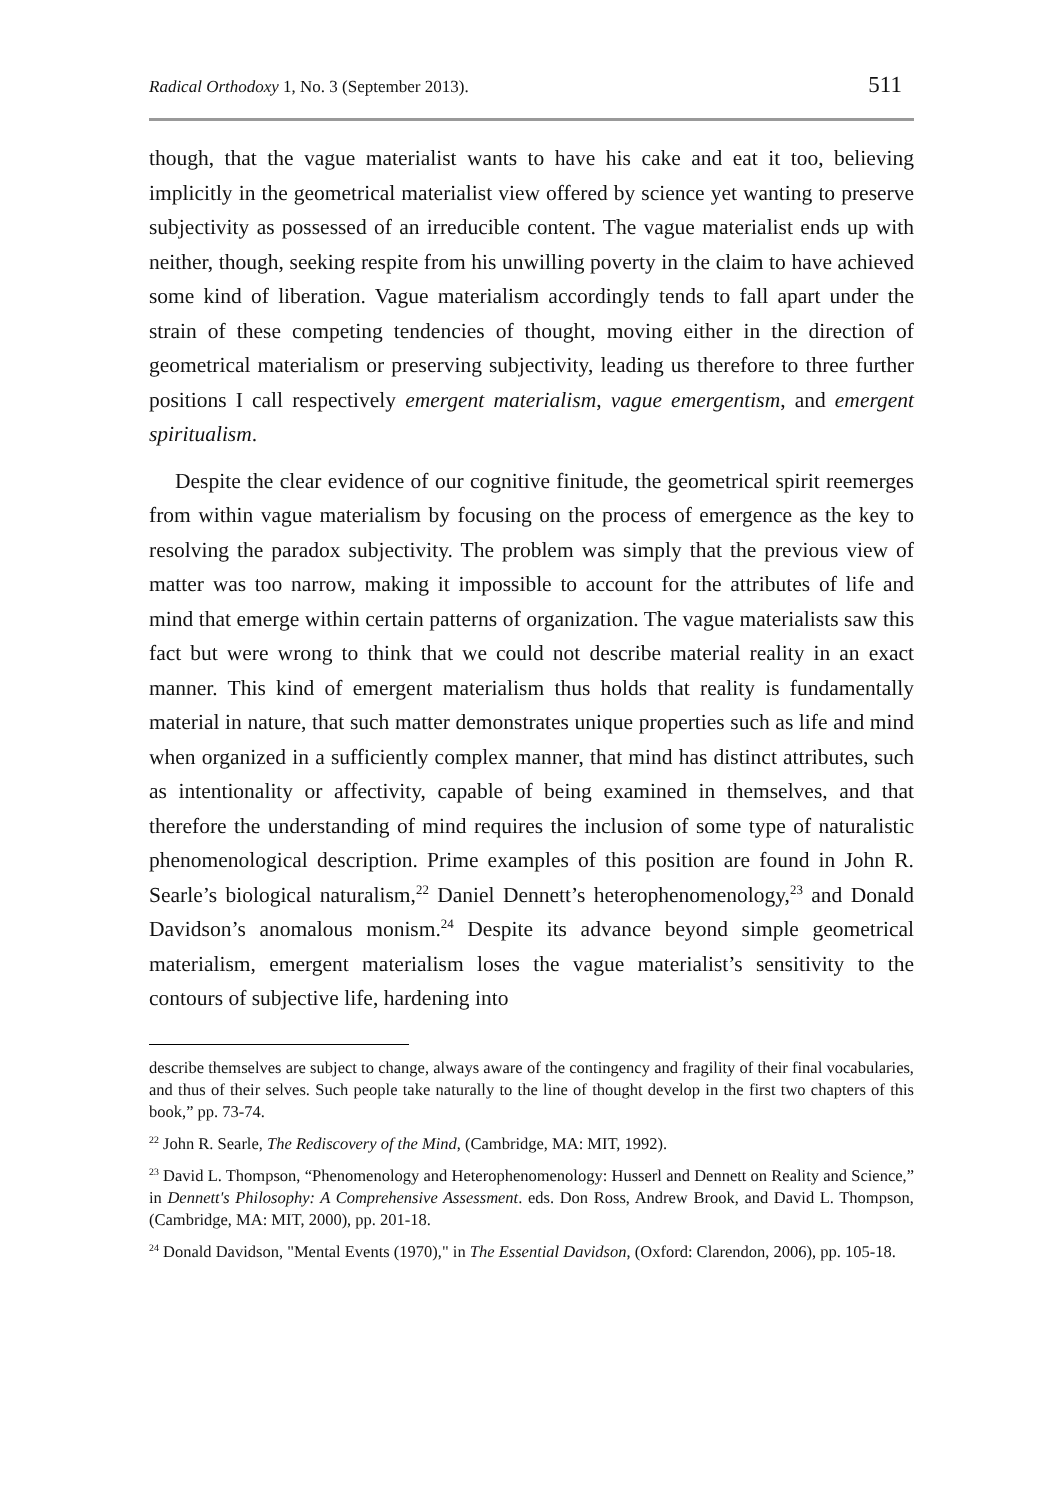Radical Orthodoxy 1, No. 3 (September 2013). 511
though, that the vague materialist wants to have his cake and eat it too, believing implicitly in the geometrical materialist view offered by science yet wanting to preserve subjectivity as possessed of an irreducible content. The vague materialist ends up with neither, though, seeking respite from his unwilling poverty in the claim to have achieved some kind of liberation. Vague materialism accordingly tends to fall apart under the strain of these competing tendencies of thought, moving either in the direction of geometrical materialism or preserving subjectivity, leading us therefore to three further positions I call respectively emergent materialism, vague emergentism, and emergent spiritualism.
Despite the clear evidence of our cognitive finitude, the geometrical spirit reemerges from within vague materialism by focusing on the process of emergence as the key to resolving the paradox subjectivity. The problem was simply that the previous view of matter was too narrow, making it impossible to account for the attributes of life and mind that emerge within certain patterns of organization. The vague materialists saw this fact but were wrong to think that we could not describe material reality in an exact manner. This kind of emergent materialism thus holds that reality is fundamentally material in nature, that such matter demonstrates unique properties such as life and mind when organized in a sufficiently complex manner, that mind has distinct attributes, such as intentionality or affectivity, capable of being examined in themselves, and that therefore the understanding of mind requires the inclusion of some type of naturalistic phenomenological description. Prime examples of this position are found in John R. Searle’s biological naturalism,<sup>22</sup> Daniel Dennett’s heterophenomenology,<sup>23</sup> and Donald Davidson’s anomalous monism.<sup>24</sup> Despite its advance beyond simple geometrical materialism, emergent materialism loses the vague materialist’s sensitivity to the contours of subjective life, hardening into
describe themselves are subject to change, always aware of the contingency and fragility of their final vocabularies, and thus of their selves. Such people take naturally to the line of thought develop in the first two chapters of this book,” pp. 73-74.
<sup>22</sup> John R. Searle, The Rediscovery of the Mind, (Cambridge, MA: MIT, 1992).
<sup>23</sup> David L. Thompson, “Phenomenology and Heterophenomenology: Husserl and Dennett on Reality and Science,” in Dennett's Philosophy: A Comprehensive Assessment. eds. Don Ross, Andrew Brook, and David L. Thompson, (Cambridge, MA: MIT, 2000), pp. 201-18.
<sup>24</sup> Donald Davidson, "Mental Events (1970)," in The Essential Davidson, (Oxford: Clarendon, 2006), pp. 105-18.